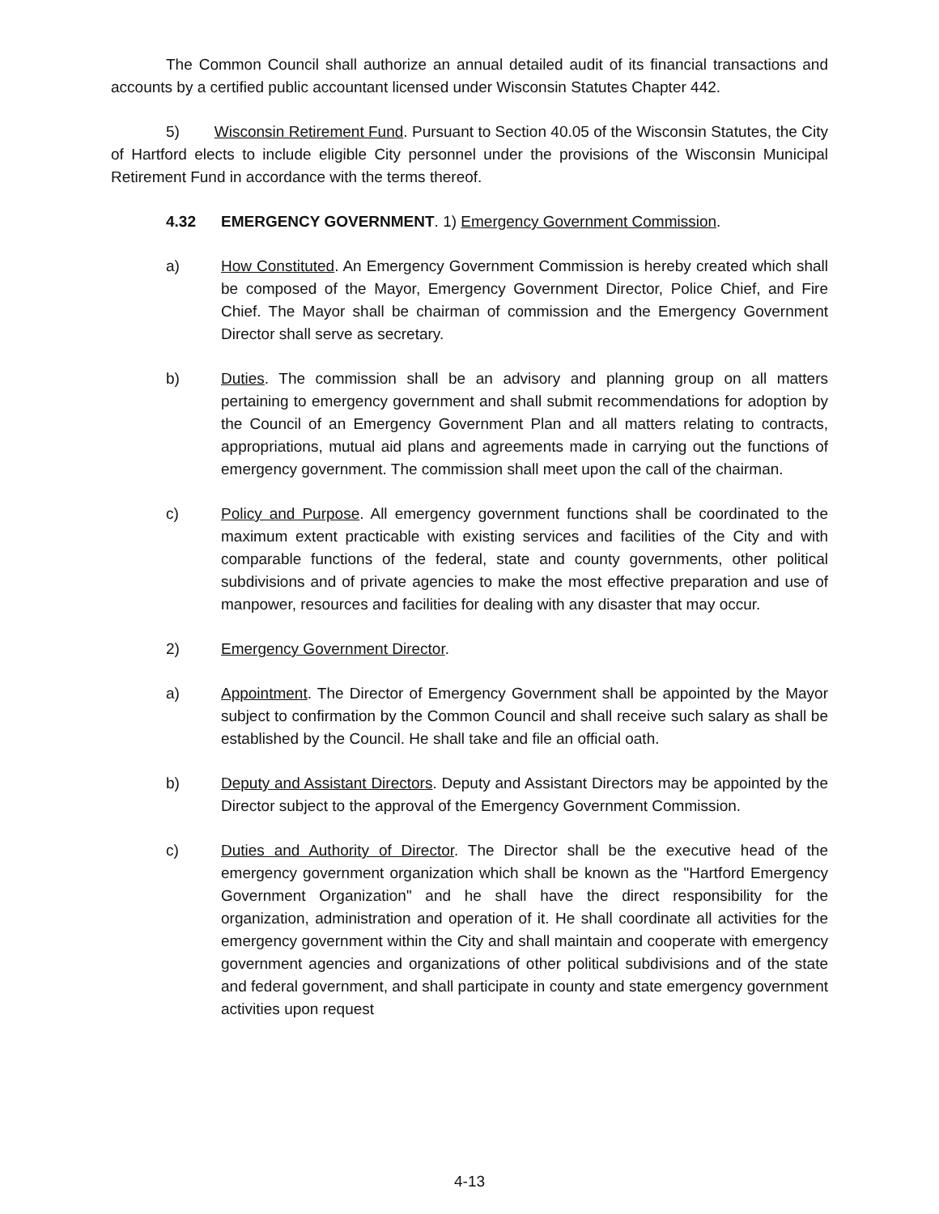The Common Council shall authorize an annual detailed audit of its financial transactions and accounts by a certified public accountant licensed under Wisconsin Statutes Chapter 442.
5) Wisconsin Retirement Fund. Pursuant to Section 40.05 of the Wisconsin Statutes, the City of Hartford elects to include eligible City personnel under the provisions of the Wisconsin Municipal Retirement Fund in accordance with the terms thereof.
4.32 EMERGENCY GOVERNMENT. 1) Emergency Government Commission.
a) How Constituted. An Emergency Government Commission is hereby created which shall be composed of the Mayor, Emergency Government Director, Police Chief, and Fire Chief. The Mayor shall be chairman of commission and the Emergency Government Director shall serve as secretary.
b) Duties. The commission shall be an advisory and planning group on all matters pertaining to emergency government and shall submit recommendations for adoption by the Council of an Emergency Government Plan and all matters relating to contracts, appropriations, mutual aid plans and agreements made in carrying out the functions of emergency government. The commission shall meet upon the call of the chairman.
c) Policy and Purpose. All emergency government functions shall be coordinated to the maximum extent practicable with existing services and facilities of the City and with comparable functions of the federal, state and county governments, other political subdivisions and of private agencies to make the most effective preparation and use of manpower, resources and facilities for dealing with any disaster that may occur.
2) Emergency Government Director.
a) Appointment. The Director of Emergency Government shall be appointed by the Mayor subject to confirmation by the Common Council and shall receive such salary as shall be established by the Council. He shall take and file an official oath.
b) Deputy and Assistant Directors. Deputy and Assistant Directors may be appointed by the Director subject to the approval of the Emergency Government Commission.
c) Duties and Authority of Director. The Director shall be the executive head of the emergency government organization which shall be known as the "Hartford Emergency Government Organization" and he shall have the direct responsibility for the organization, administration and operation of it. He shall coordinate all activities for the emergency government within the City and shall maintain and cooperate with emergency government agencies and organizations of other political subdivisions and of the state and federal government, and shall participate in county and state emergency government activities upon request
4-13